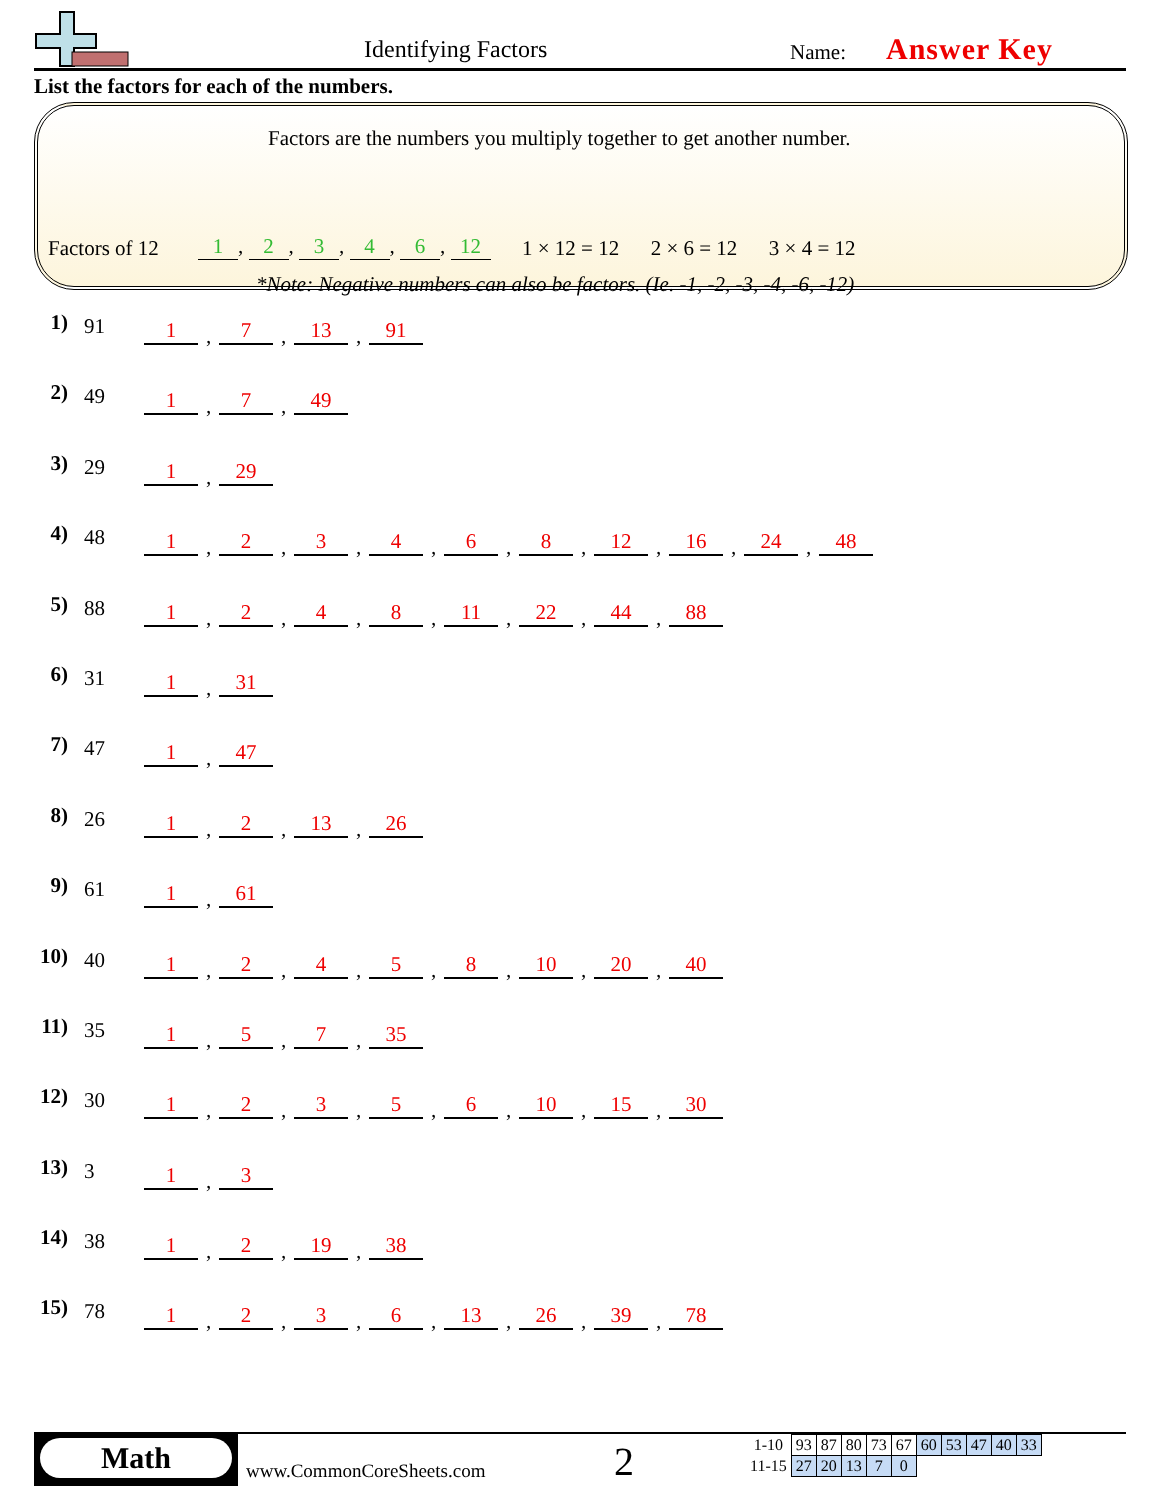Identifying Factors Name: Answer Key
List the factors for each of the numbers.
Factors are the numbers you multiply together to get another number.
Factors of 12 1, 2, 3, 4, 6, 12
1 × 12 = 12 2 × 6 = 12 3 × 4 = 12
*Note: Negative numbers can also be factors. (Ie. -1, -2, -3, -4, -6, -12)
1) 91 1, 7, 13, 91
2) 49 1, 7, 49
3) 29 1, 29
4) 48 1, 2, 3, 4, 6, 8, 12, 16, 24, 48
5) 88 1, 2, 4, 8, 11, 22, 44, 88
6) 31 1, 31
7) 47 1, 47
8) 26 1, 2, 13, 26
9) 61 1, 61
10) 40 1, 2, 4, 5, 8, 10, 20, 40
11) 35 1, 5, 7, 35
12) 30 1, 2, 3, 5, 6, 10, 15, 30
13) 3 1, 3
14) 38 1, 2, 19, 38
15) 78 1, 2, 3, 6, 13, 26, 39, 78
Math
www.CommonCoreSheets.com 2
| 1-10 | 93 | 87 | 80 | 73 | 67 | 60 | 53 | 47 | 40 | 33 |
| 11-15 | 27 | 20 | 13 | 7 | 0 | | | | | |